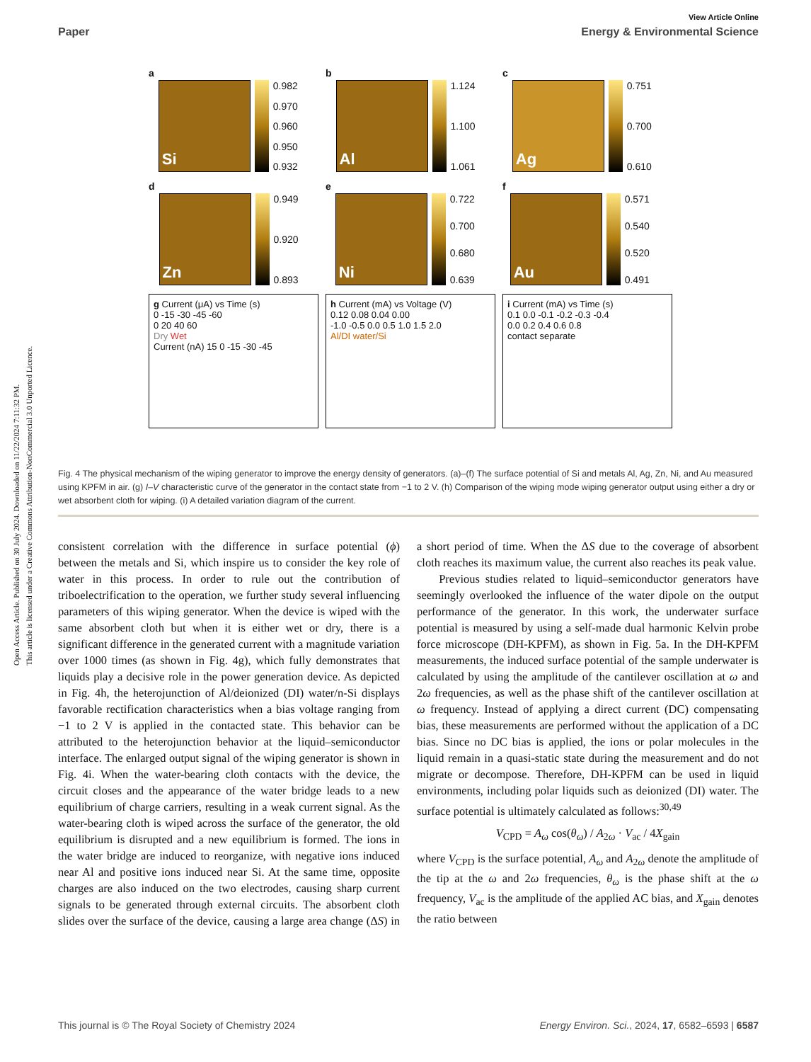Open Access Article. Published on 30 July 2024. Downloaded on 11/22/2024 7:11:32 PM.
This article is licensed under a Creative Commons Attribution-NonCommercial 3.0 Unported Licence.
View Article Online
Paper Energy & Environmental Science
a
Si
0.982
0.970
0.960
0.950
0.932
b
Al
1.124
1.100
1.061
c
Ag
0.751
0.700
0.610
d
Zn
0.949
0.920
0.893
e
Ni
0.722
0.700
0.680
0.639
f
Au
0.571
0.540
0.520
0.491
g Current (μA) vs Time (s)
0 -15 -30 -45 -60
0 20 40 60
Dry Wet
Current (nA) 15 0 -15 -30 -45
h Current (mA) vs Voltage (V)
0.12 0.08 0.04 0.00
-1.0 -0.5 0.0 0.5 1.0 1.5 2.0
Al/DI water/Si
i Current (mA) vs Time (s)
0.1 0.0 -0.1 -0.2 -0.3 -0.4
0.0 0.2 0.4 0.6 0.8
contact separate
Fig. 4 The physical mechanism of the wiping generator to improve the energy density of generators. (a)–(f) The surface potential of Si and metals Al, Ag, Zn, Ni, and Au measured using KPFM in air. (g) I–V characteristic curve of the generator in the contact state from −1 to 2 V. (h) Comparison of the wiping mode wiping generator output using either a dry or wet absorbent cloth for wiping. (i) A detailed variation diagram of the current.
consistent correlation with the difference in surface potential (ϕ) between the metals and Si, which inspire us to consider the key role of water in this process. In order to rule out the contribution of triboelectrification to the operation, we further study several influencing parameters of this wiping generator. When the device is wiped with the same absorbent cloth but when it is either wet or dry, there is a significant difference in the generated current with a magnitude variation over 1000 times (as shown in Fig. 4g), which fully demonstrates that liquids play a decisive role in the power generation device. As depicted in Fig. 4h, the heterojunction of Al/deionized (DI) water/n-Si displays favorable rectification characteristics when a bias voltage ranging from −1 to 2 V is applied in the contacted state. This behavior can be attributed to the heterojunction behavior at the liquid–semiconductor interface. The enlarged output signal of the wiping generator is shown in Fig. 4i. When the water-bearing cloth contacts with the device, the circuit closes and the appearance of the water bridge leads to a new equilibrium of charge carriers, resulting in a weak current signal. As the water-bearing cloth is wiped across the surface of the generator, the old equilibrium is disrupted and a new equilibrium is formed. The ions in the water bridge are induced to reorganize, with negative ions induced near Al and positive ions induced near Si. At the same time, opposite charges are also induced on the two electrodes, causing sharp current signals to be generated through external circuits. The absorbent cloth slides over the surface of the device, causing a large area change (ΔS) in a short period of time. When the ΔS due to the coverage of absorbent cloth reaches its maximum value, the current also reaches its peak value.
Previous studies related to liquid–semiconductor generators have seemingly overlooked the influence of the water dipole on the output performance of the generator. In this work, the underwater surface potential is measured by using a self-made dual harmonic Kelvin probe force microscope (DH-KPFM), as shown in Fig. 5a. In the DH-KPFM measurements, the induced surface potential of the sample underwater is calculated by using the amplitude of the cantilever oscillation at ω and 2ω frequencies, as well as the phase shift of the cantilever oscillation at ω frequency. Instead of applying a direct current (DC) compensating bias, these measurements are performed without the application of a DC bias. Since no DC bias is applied, the ions or polar molecules in the liquid remain in a quasi-static state during the measurement and do not migrate or decompose. Therefore, DH-KPFM can be used in liquid environments, including polar liquids such as deionized (DI) water. The surface potential is ultimately calculated as follows:<sup>30,49</sup>
V<sub>CPD</sub> = A<sub>ω</sub> cos(θ<sub>ω</sub>) / A<sub>2ω</sub> · V<sub>ac</sub> / 4X<sub>gain</sub>
where V<sub>CPD</sub> is the surface potential, A<sub>ω</sub> and A<sub>2ω</sub> denote the amplitude of the tip at the ω and 2ω frequencies, θ<sub>ω</sub> is the phase shift at the ω frequency, V<sub>ac</sub> is the amplitude of the applied AC bias, and X<sub>gain</sub> denotes the ratio between
This journal is © The Royal Society of Chemistry 2024 Energy Environ. Sci., 2024, 17, 6582–6593 | 6587